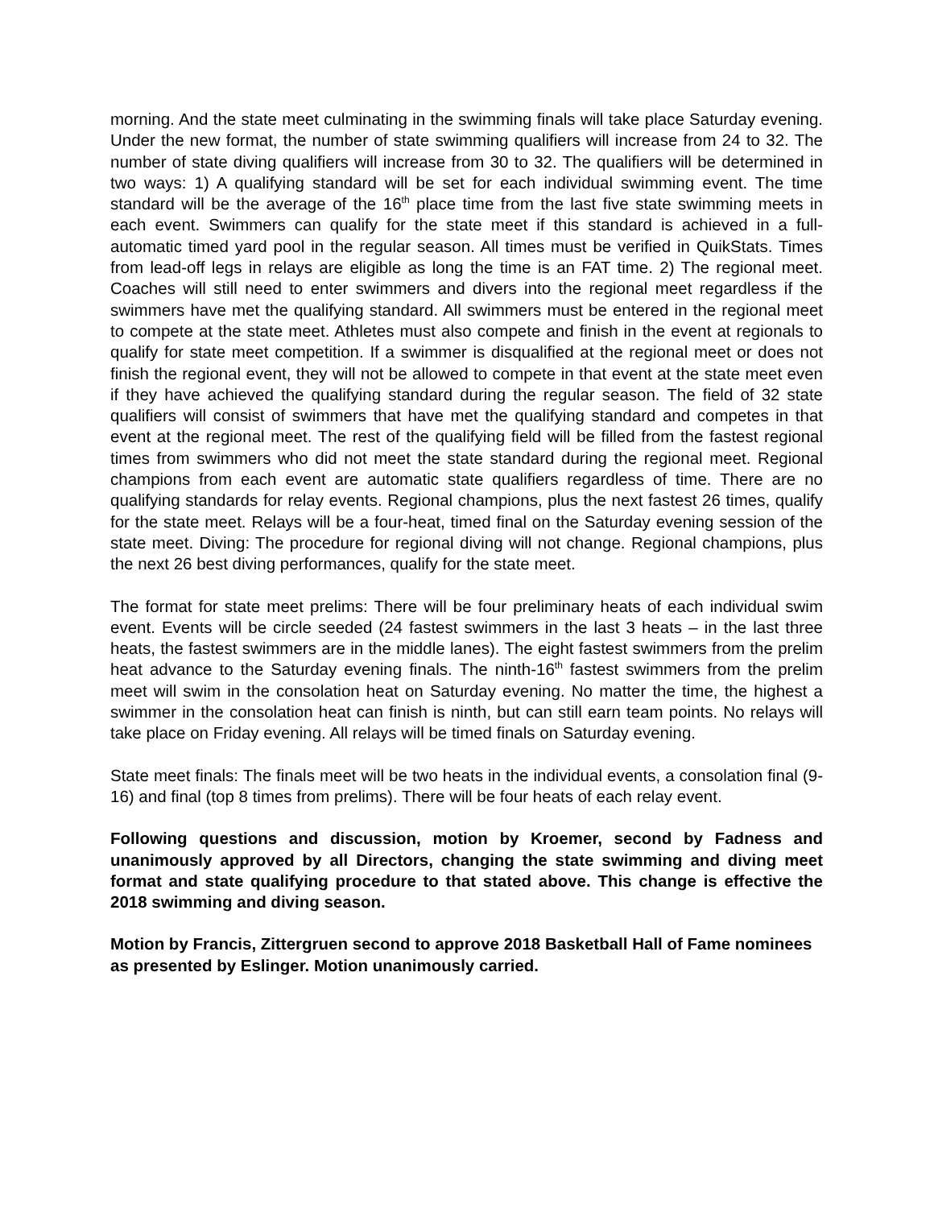morning. And the state meet culminating in the swimming finals will take place Saturday evening. Under the new format, the number of state swimming qualifiers will increase from 24 to 32. The number of state diving qualifiers will increase from 30 to 32. The qualifiers will be determined in two ways: 1) A qualifying standard will be set for each individual swimming event. The time standard will be the average of the 16<sup>th</sup> place time from the last five state swimming meets in each event. Swimmers can qualify for the state meet if this standard is achieved in a full-automatic timed yard pool in the regular season. All times must be verified in QuikStats. Times from lead-off legs in relays are eligible as long the time is an FAT time. 2) The regional meet. Coaches will still need to enter swimmers and divers into the regional meet regardless if the swimmers have met the qualifying standard. All swimmers must be entered in the regional meet to compete at the state meet. Athletes must also compete and finish in the event at regionals to qualify for state meet competition. If a swimmer is disqualified at the regional meet or does not finish the regional event, they will not be allowed to compete in that event at the state meet even if they have achieved the qualifying standard during the regular season. The field of 32 state qualifiers will consist of swimmers that have met the qualifying standard and competes in that event at the regional meet. The rest of the qualifying field will be filled from the fastest regional times from swimmers who did not meet the state standard during the regional meet. Regional champions from each event are automatic state qualifiers regardless of time. There are no qualifying standards for relay events. Regional champions, plus the next fastest 26 times, qualify for the state meet. Relays will be a four-heat, timed final on the Saturday evening session of the state meet. Diving: The procedure for regional diving will not change. Regional champions, plus the next 26 best diving performances, qualify for the state meet.
The format for state meet prelims: There will be four preliminary heats of each individual swim event. Events will be circle seeded (24 fastest swimmers in the last 3 heats – in the last three heats, the fastest swimmers are in the middle lanes). The eight fastest swimmers from the prelim heat advance to the Saturday evening finals. The ninth-16<sup>th</sup> fastest swimmers from the prelim meet will swim in the consolation heat on Saturday evening. No matter the time, the highest a swimmer in the consolation heat can finish is ninth, but can still earn team points. No relays will take place on Friday evening. All relays will be timed finals on Saturday evening.
State meet finals: The finals meet will be two heats in the individual events, a consolation final (9-16) and final (top 8 times from prelims). There will be four heats of each relay event.
Following questions and discussion, motion by Kroemer, second by Fadness and unanimously approved by all Directors, changing the state swimming and diving meet format and state qualifying procedure to that stated above. This change is effective the 2018 swimming and diving season.
Motion by Francis, Zittergruen second to approve 2018 Basketball Hall of Fame nominees as presented by Eslinger. Motion unanimously carried.